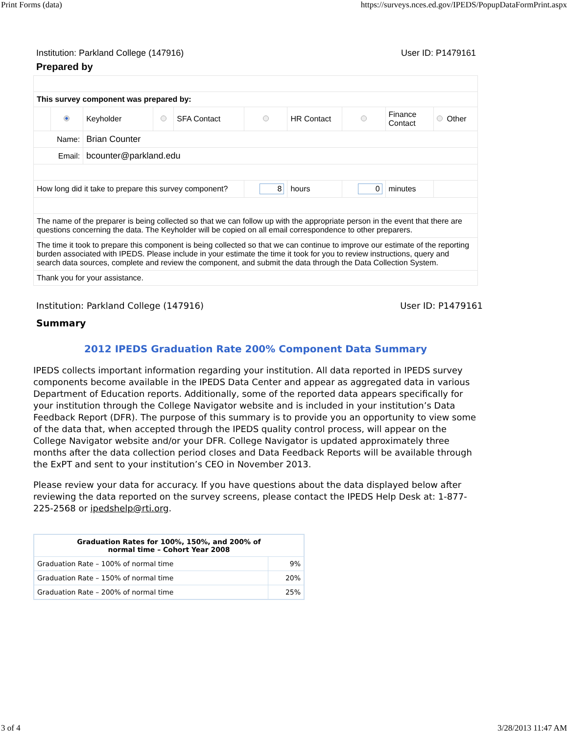Print Forms (data) https://surveys.nces.ed.gov/IPEDS/PopupDataFormPrint.aspx
Institution: Parkland College (147916) User ID: P1479161
Prepared by
| This survey component was prepared by: | | | | | | | | | |
| | | Keyholder | | SFA Contact | | HR Contact | | Finance Contact | Other |
| Name: | | Brian Counter | | | | | | | |
| Email: | | bcounter@parkland.edu | | | | | | | |
| How long did it take to prepare this survey component? | | | | | 8 | hours | 0 | minutes | |
| The name of the preparer is being collected so that we can follow up with the appropriate person in the event that there are questions concerning the data. The Keyholder will be copied on all email correspondence to other preparers. | | | | | | | | | |
| The time it took to prepare this component is being collected so that we can continue to improve our estimate of the reporting burden associated with IPEDS. Please include in your estimate the time it took for you to review instructions, query and search data sources, complete and review the component, and submit the data through the Data Collection System. | | | | | | | | | |
| Thank you for your assistance. | | | | | | | | | |
Institution: Parkland College (147916) User ID: P1479161
Summary
2012 IPEDS Graduation Rate 200% Component Data Summary
IPEDS collects important information regarding your institution. All data reported in IPEDS survey components become available in the IPEDS Data Center and appear as aggregated data in various Department of Education reports. Additionally, some of the reported data appears specifically for your institution through the College Navigator website and is included in your institution’s Data Feedback Report (DFR). The purpose of this summary is to provide you an opportunity to view some of the data that, when accepted through the IPEDS quality control process, will appear on the College Navigator website and/or your DFR. College Navigator is updated approximately three months after the data collection period closes and Data Feedback Reports will be available through the ExPT and sent to your institution’s CEO in November 2013.
Please review your data for accuracy. If you have questions about the data displayed below after reviewing the data reported on the survey screens, please contact the IPEDS Help Desk at: 1-877-225-2568 or ipedshelp@rti.org.
| Graduation Rates for 100%, 150%, and 200% of normal time – Cohort Year 2008 | |
| --- | --- |
| Graduation Rate – 100% of normal time | 9% |
| Graduation Rate – 150% of normal time | 20% |
| Graduation Rate – 200% of normal time | 25% |
3 of 4 3/28/2013 11:47 AM